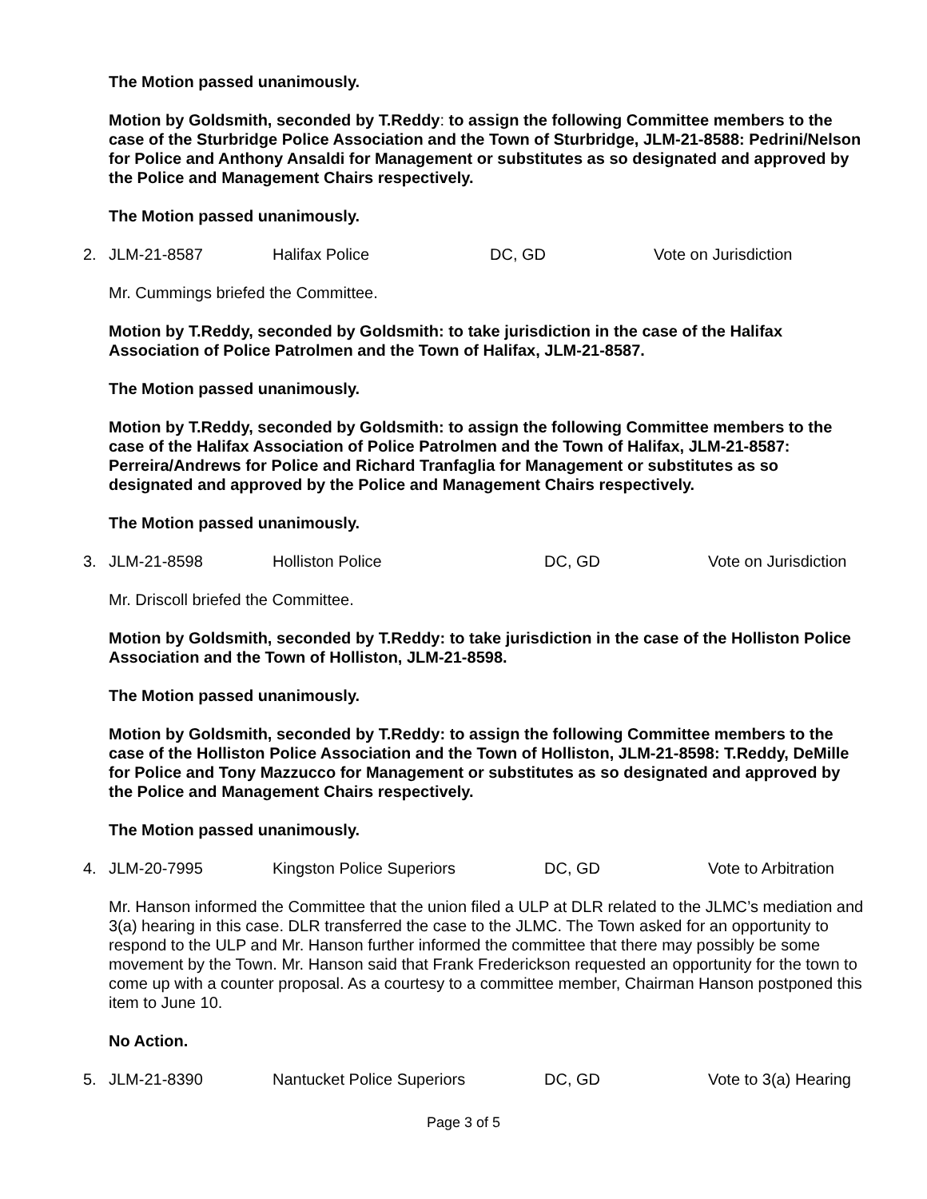The Motion passed unanimously.
Motion by Goldsmith, seconded by T.Reddy: to assign the following Committee members to the case of the Sturbridge Police Association and the Town of Sturbridge, JLM-21-8588: Pedrini/Nelson for Police and Anthony Ansaldi for Management or substitutes as so designated and approved by the Police and Management Chairs respectively.
The Motion passed unanimously.
2. JLM-21-8587 Halifax Police DC, GD Vote on Jurisdiction
Mr. Cummings briefed the Committee.
Motion by T.Reddy, seconded by Goldsmith: to take jurisdiction in the case of the Halifax Association of Police Patrolmen and the Town of Halifax, JLM-21-8587.
The Motion passed unanimously.
Motion by T.Reddy, seconded by Goldsmith: to assign the following Committee members to the case of the Halifax Association of Police Patrolmen and the Town of Halifax, JLM-21-8587: Perreira/Andrews for Police and Richard Tranfaglia for Management or substitutes as so designated and approved by the Police and Management Chairs respectively.
The Motion passed unanimously.
3. JLM-21-8598 Holliston Police DC, GD Vote on Jurisdiction
Mr. Driscoll briefed the Committee.
Motion by Goldsmith, seconded by T.Reddy: to take jurisdiction in the case of the Holliston Police Association and the Town of Holliston, JLM-21-8598.
The Motion passed unanimously.
Motion by Goldsmith, seconded by T.Reddy: to assign the following Committee members to the case of the Holliston Police Association and the Town of Holliston, JLM-21-8598: T.Reddy, DeMille for Police and Tony Mazzucco for Management or substitutes as so designated and approved by the Police and Management Chairs respectively.
The Motion passed unanimously.
4. JLM-20-7995 Kingston Police Superiors DC, GD Vote to Arbitration
Mr. Hanson informed the Committee that the union filed a ULP at DLR related to the JLMC’s mediation and 3(a) hearing in this case. DLR transferred the case to the JLMC. The Town asked for an opportunity to respond to the ULP and Mr. Hanson further informed the committee that there may possibly be some movement by the Town. Mr. Hanson said that Frank Frederickson requested an opportunity for the town to come up with a counter proposal. As a courtesy to a committee member, Chairman Hanson postponed this item to June 10.
No Action.
5. JLM-21-8390 Nantucket Police Superiors DC, GD Vote to 3(a) Hearing
Page 3 of 5